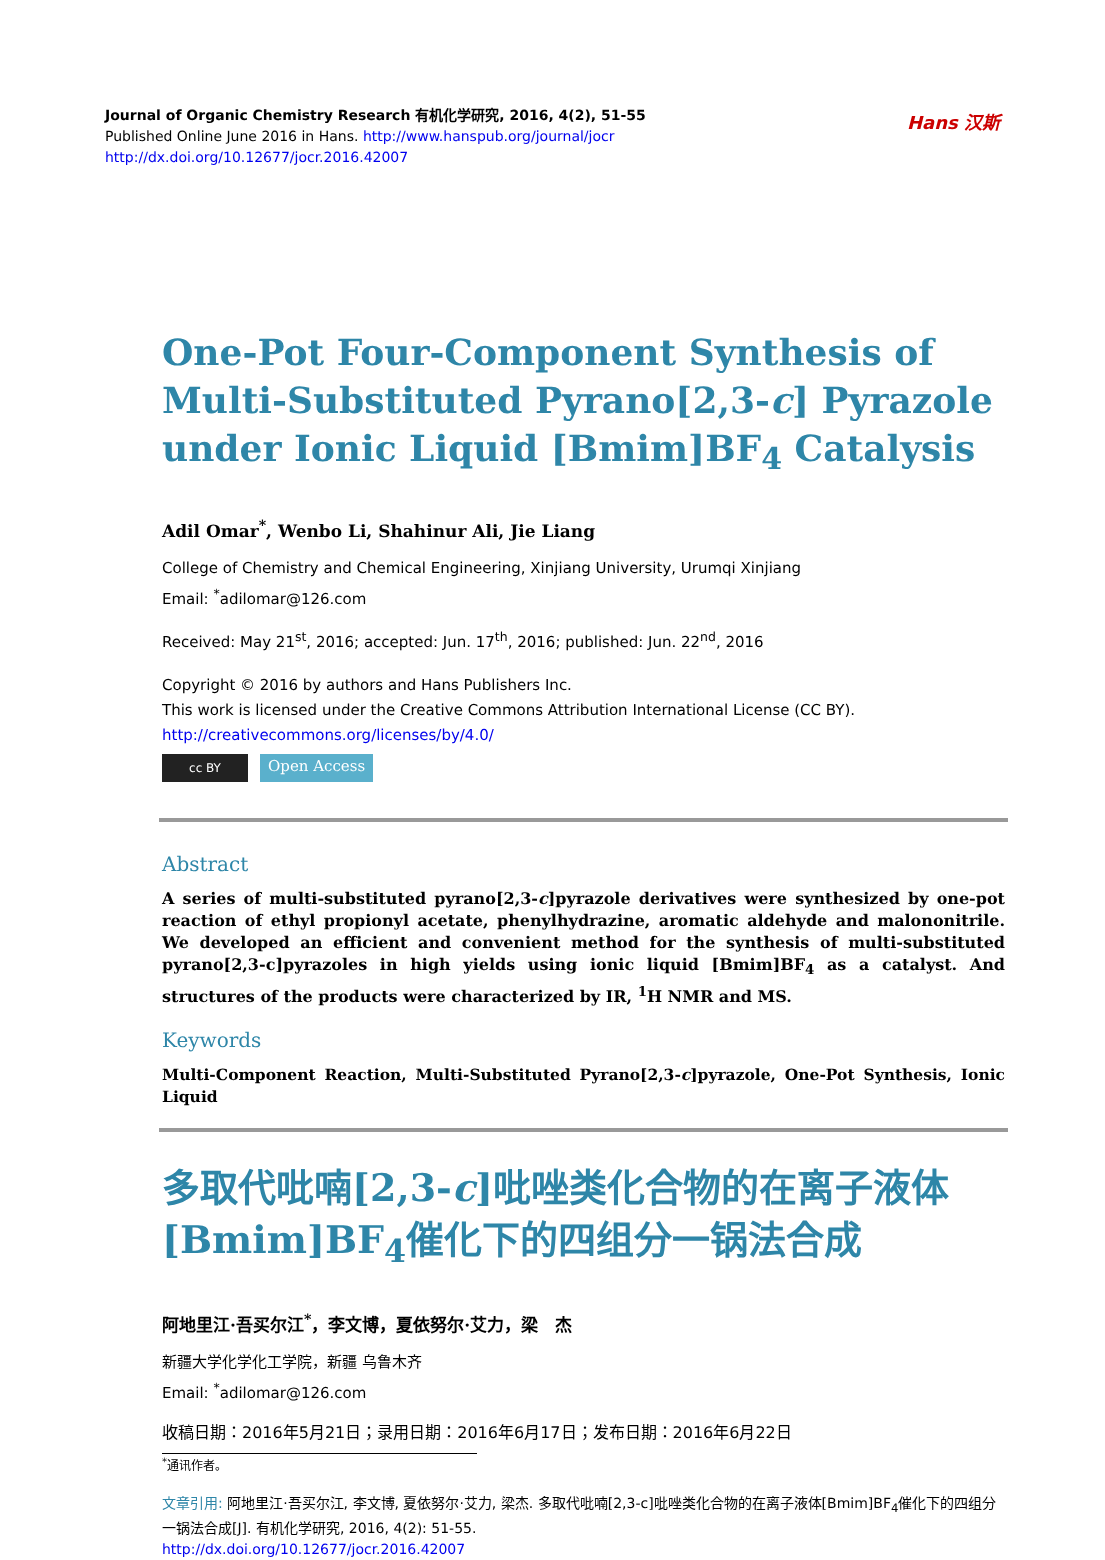Hans 汉斯
Journal of Organic Chemistry Research 有机化学研究, 2016, 4(2), 51-55
Published Online June 2016 in Hans. http://www.hanspub.org/journal/jocr
http://dx.doi.org/10.12677/jocr.2016.42007
One-Pot Four-Component Synthesis of Multi-Substituted Pyrano[2,3-c] Pyrazole under Ionic Liquid [Bmim]BF<sub>4</sub> Catalysis
Adil Omar<sup>*</sup>, Wenbo Li, Shahinur Ali, Jie Liang
College of Chemistry and Chemical Engineering, Xinjiang University, Urumqi Xinjiang
Email: <sup>*</sup>adilomar@126.com
Received: May 21<sup>st</sup>, 2016; accepted: Jun. 17<sup>th</sup>, 2016; published: Jun. 22<sup>nd</sup>, 2016
Copyright © 2016 by authors and Hans Publishers Inc.
This work is licensed under the Creative Commons Attribution International License (CC BY).
http://creativecommons.org/licenses/by/4.0/
cc BY
Open Access
Abstract
A series of multi-substituted pyrano[2,3-c]pyrazole derivatives were synthesized by one-pot reaction of ethyl propionyl acetate, phenylhydrazine, aromatic aldehyde and malononitrile. We developed an efficient and convenient method for the synthesis of multi-substituted pyrano[2,3-c]pyrazoles in high yields using ionic liquid [Bmim]BF<sub>4</sub> as a catalyst. And structures of the products were characterized by IR, <sup>1</sup>H NMR and MS.
Keywords
Multi-Component Reaction, Multi-Substituted Pyrano[2,3-c]pyrazole, One-Pot Synthesis, Ionic Liquid
多取代吡喃[2,3-c]吡唑类化合物的在离子液体[Bmim]BF<sub>4</sub>催化下的四组分一锅法合成
阿地里江·吾买尔江<sup>*</sup>，李文博，夏依努尔·艾力，梁　杰
新疆大学化学化工学院，新疆 乌鲁木齐
Email: <sup>*</sup>adilomar@126.com
收稿日期：2016年5月21日；录用日期：2016年6月17日；发布日期：2016年6月22日
<sup>*</sup> 通讯作者。
文章引用: 阿地里江·吾买尔江, 李文博, 夏依努尔·艾力, 梁杰. 多取代吡喃[2,3-c]吡唑类化合物的在离子液体[Bmim]BF<sub>4</sub>催化下的四组分一锅法合成[J]. 有机化学研究, 2016, 4(2): 51-55.
http://dx.doi.org/10.12677/jocr.2016.42007